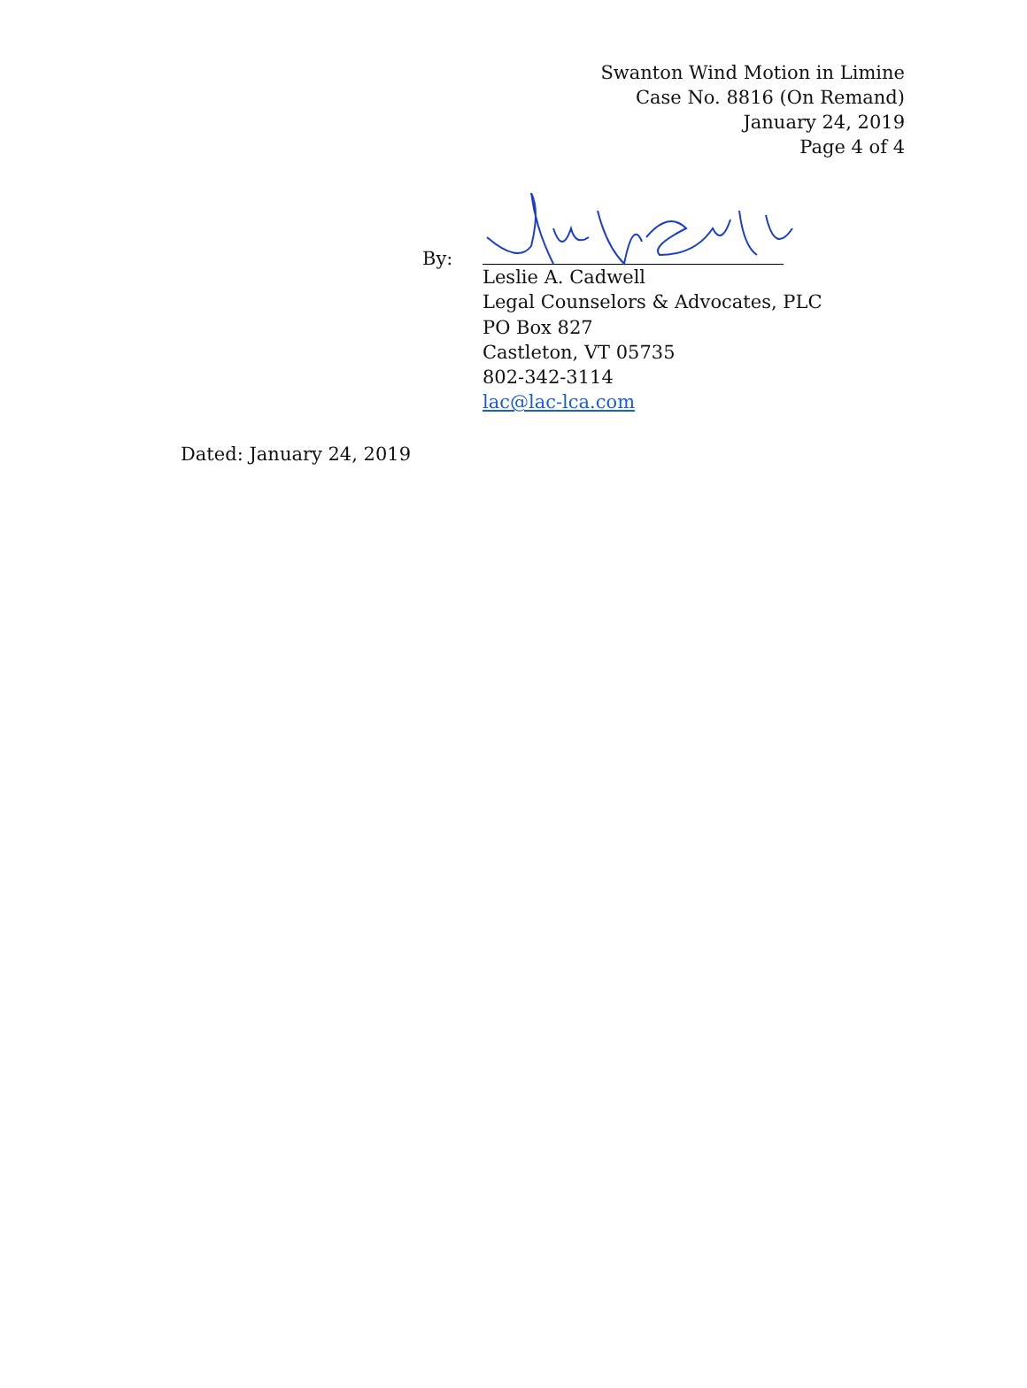Swanton Wind Motion in Limine
Case No. 8816 (On Remand)
January 24, 2019
Page 4 of 4
By:
Leslie A. Cadwell
Legal Counselors & Advocates, PLC
PO Box 827
Castleton, VT 05735
802-342-3114
lac@lac-lca.com
Dated: January 24, 2019